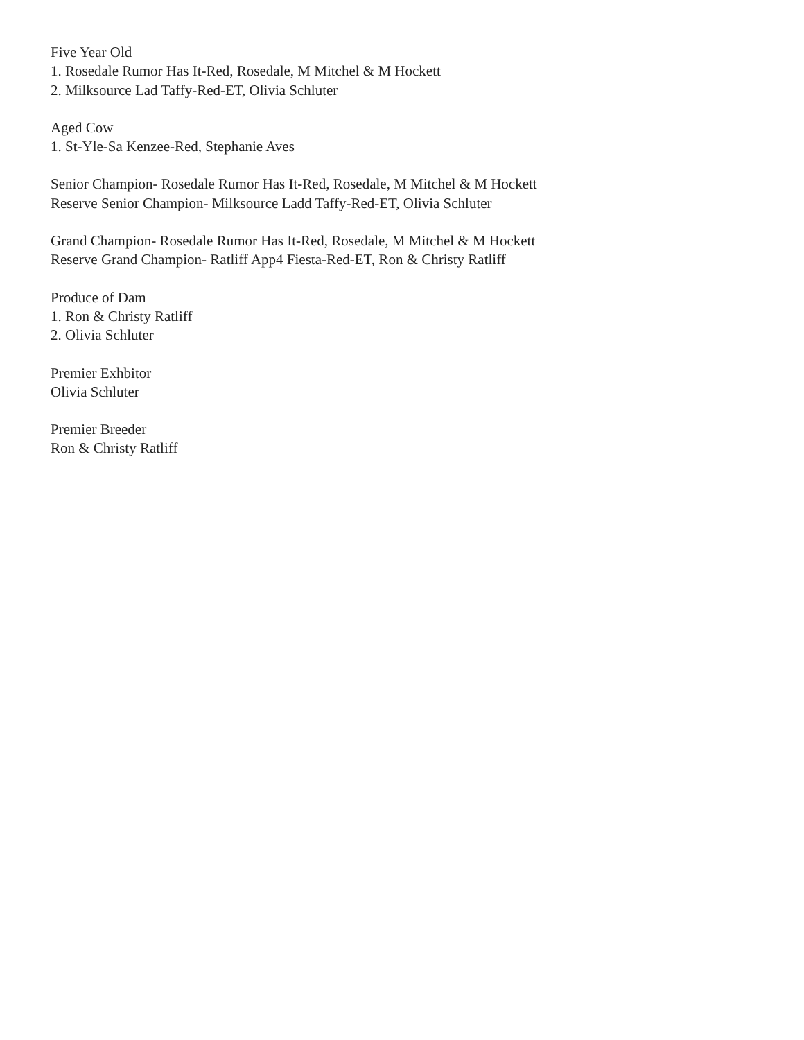Five Year Old
1. Rosedale Rumor Has It-Red, Rosedale, M Mitchel & M Hockett
2. Milksource Lad Taffy-Red-ET, Olivia Schluter
Aged Cow
1. St-Yle-Sa Kenzee-Red, Stephanie Aves
Senior Champion- Rosedale Rumor Has It-Red, Rosedale, M Mitchel & M Hockett
Reserve Senior Champion- Milksource Ladd Taffy-Red-ET, Olivia Schluter
Grand Champion- Rosedale Rumor Has It-Red, Rosedale, M Mitchel & M Hockett
Reserve Grand Champion- Ratliff App4 Fiesta-Red-ET, Ron & Christy Ratliff
Produce of Dam
1. Ron & Christy Ratliff
2. Olivia Schluter
Premier Exhbitor
Olivia Schluter
Premier Breeder
Ron & Christy Ratliff